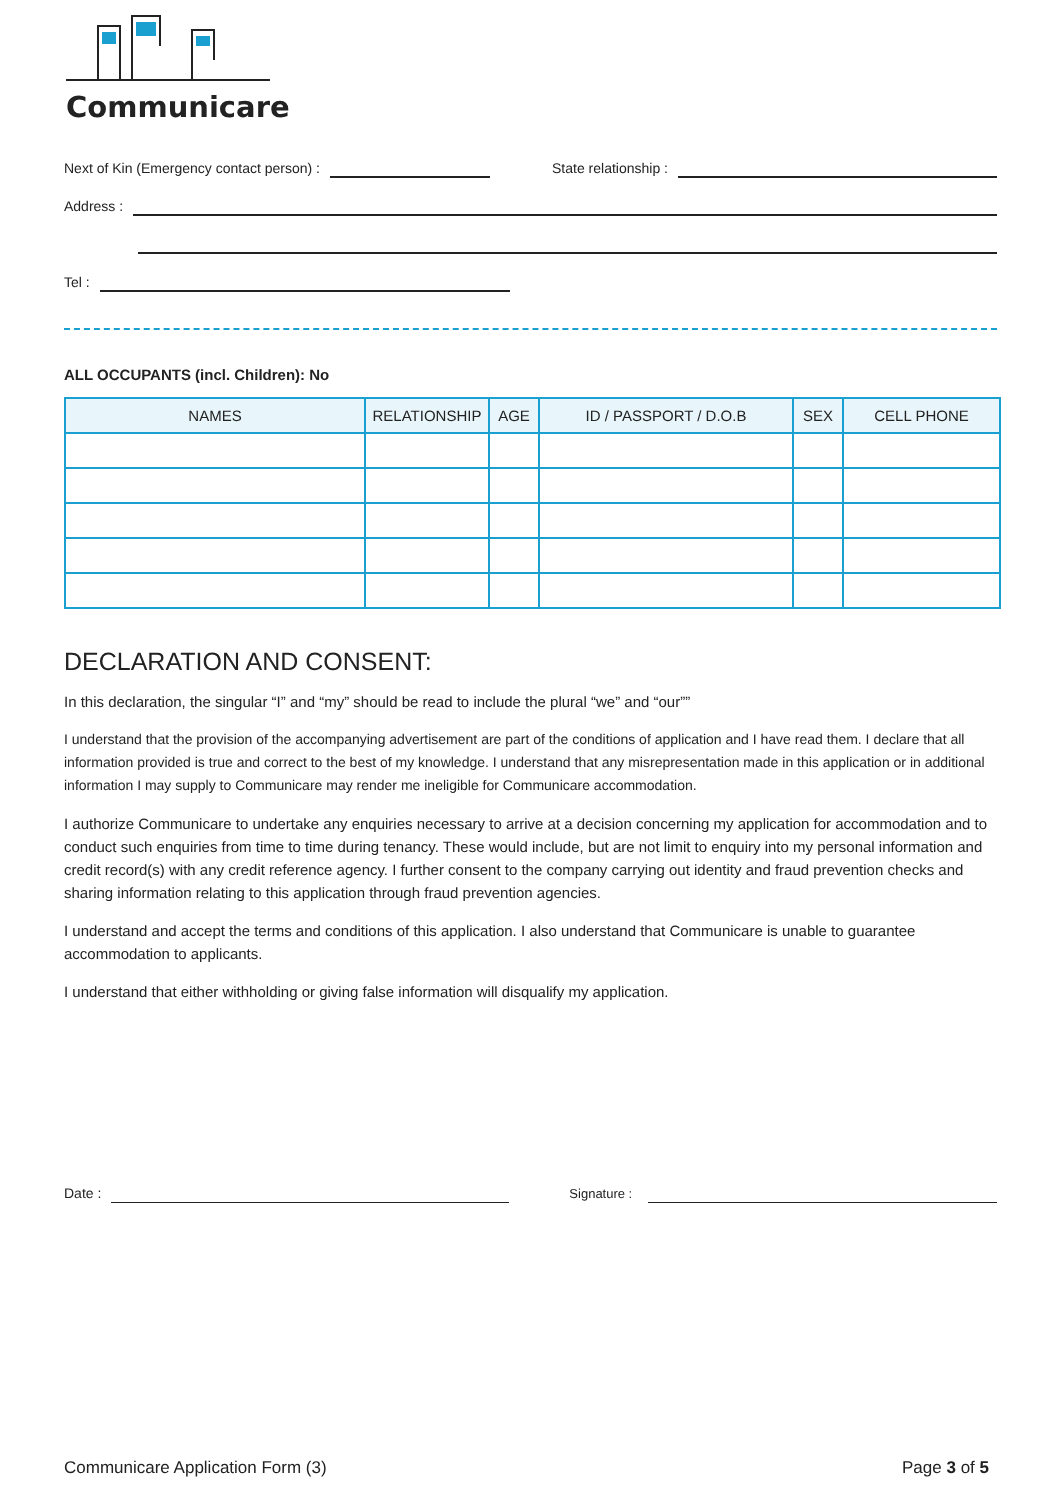Communicare
Next of Kin (Emergency contact person) : State relationship :
Address :
Tel :
ALL OCCUPANTS (incl. Children): No
| NAMES | RELATIONSHIP | AGE | ID / PASSPORT / D.O.B | SEX | CELL PHONE |
| --- | --- | --- | --- | --- | --- |
DECLARATION AND CONSENT:
In this declaration, the singular “I” and “my” should be read to include the plural “we” and “our””
I understand that the provision of the accompanying advertisement are part of the conditions of application and I have read them. I declare that all information provided is true and correct to the best of my knowledge. I understand that any misrepresentation made in this application or in additional information I may supply to Communicare may render me ineligible for Communicare accommodation.
I authorize Communicare to undertake any enquiries necessary to arrive at a decision concerning my application for accommodation and to conduct such enquiries from time to time during tenancy. These would include, but are not limit to enquiry into my personal information and credit record(s) with any credit reference agency. I further consent to the company carrying out identity and fraud prevention checks and sharing information relating to this application through fraud prevention agencies.
I understand and accept the terms and conditions of this application. I also understand that Communicare is unable to guarantee accommodation to applicants.
I understand that either withholding or giving false information will disqualify my application.
Date : Signature :
Communicare Application Form (3) Page 3 of 5